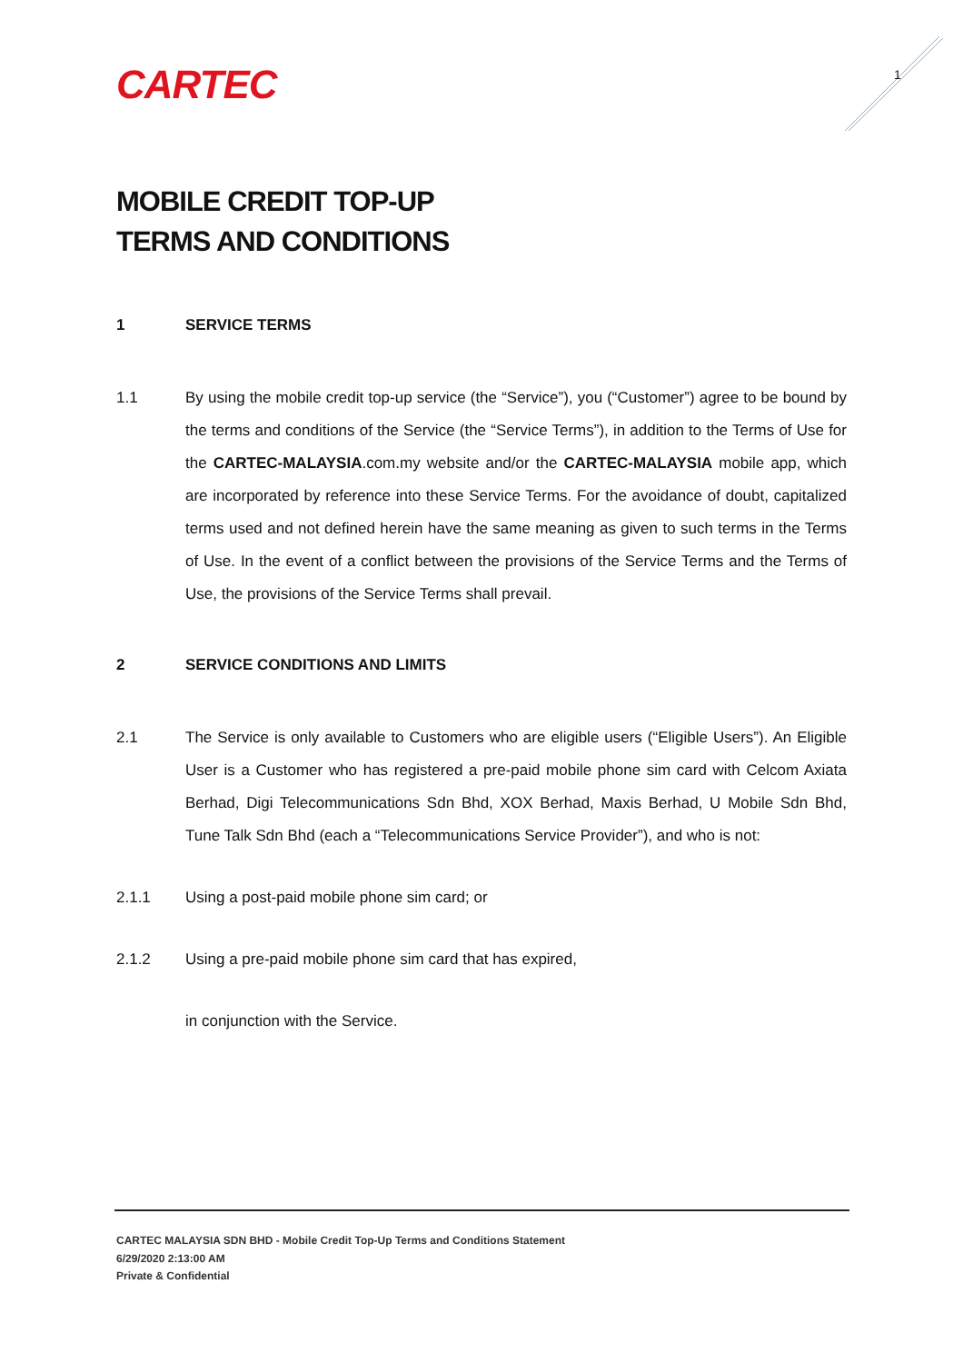CARTEC 1
MOBILE CREDIT TOP-UP
TERMS AND CONDITIONS
1 SERVICE TERMS
1.1 By using the mobile credit top-up service (the “Service”), you (“Customer”) agree to be bound by the terms and conditions of the Service (the “Service Terms”), in addition to the Terms of Use for the CARTEC-MALAYSIA.com.my website and/or the CARTEC-MALAYSIA mobile app, which are incorporated by reference into these Service Terms. For the avoidance of doubt, capitalized terms used and not defined herein have the same meaning as given to such terms in the Terms of Use. In the event of a conflict between the provisions of the Service Terms and the Terms of Use, the provisions of the Service Terms shall prevail.
2 SERVICE CONDITIONS AND LIMITS
2.1 The Service is only available to Customers who are eligible users (“Eligible Users”). An Eligible User is a Customer who has registered a pre-paid mobile phone sim card with Celcom Axiata Berhad, Digi Telecommunications Sdn Bhd, XOX Berhad, Maxis Berhad, U Mobile Sdn Bhd, Tune Talk Sdn Bhd (each a “Telecommunications Service Provider”), and who is not:
2.1.1 Using a post-paid mobile phone sim card; or
2.1.2 Using a pre-paid mobile phone sim card that has expired,
in conjunction with the Service.
CARTEC MALAYSIA SDN BHD - Mobile Credit Top-Up Terms and Conditions Statement
6/29/2020 2:13:00 AM
Private & Confidential